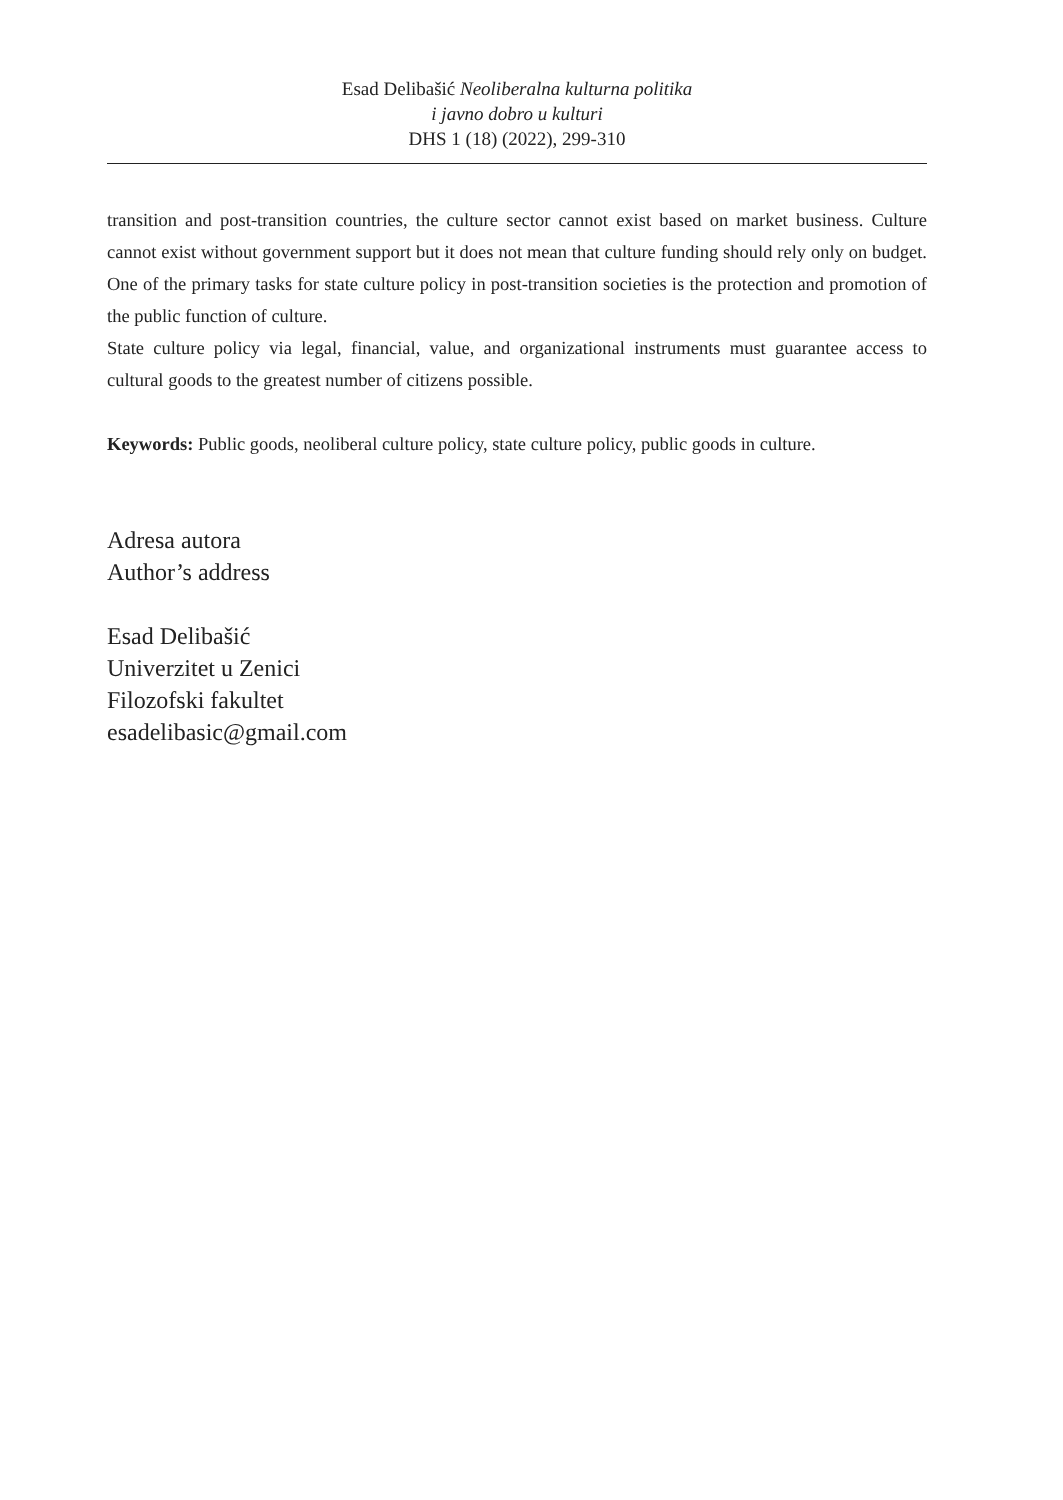Esad Delibašić Neoliberalna kulturna politika
i javno dobro u kulturi
DHS 1 (18) (2022), 299-310
transition and post-transition countries, the culture sector cannot exist based on market business. Culture cannot exist without government support but it does not mean that culture funding should rely only on budget. One of the primary tasks for state culture policy in post-transition societies is the protection and promotion of the public function of culture.
State culture policy via legal, financial, value, and organizational instruments must guarantee access to cultural goods to the greatest number of citizens possible.
Keywords: Public goods, neoliberal culture policy, state culture policy, public goods in culture.
Adresa autora
Author’s address
Esad Delibašić
Univerzitet u Zenici
Filozofski fakultet
esadelibasic@gmail.com